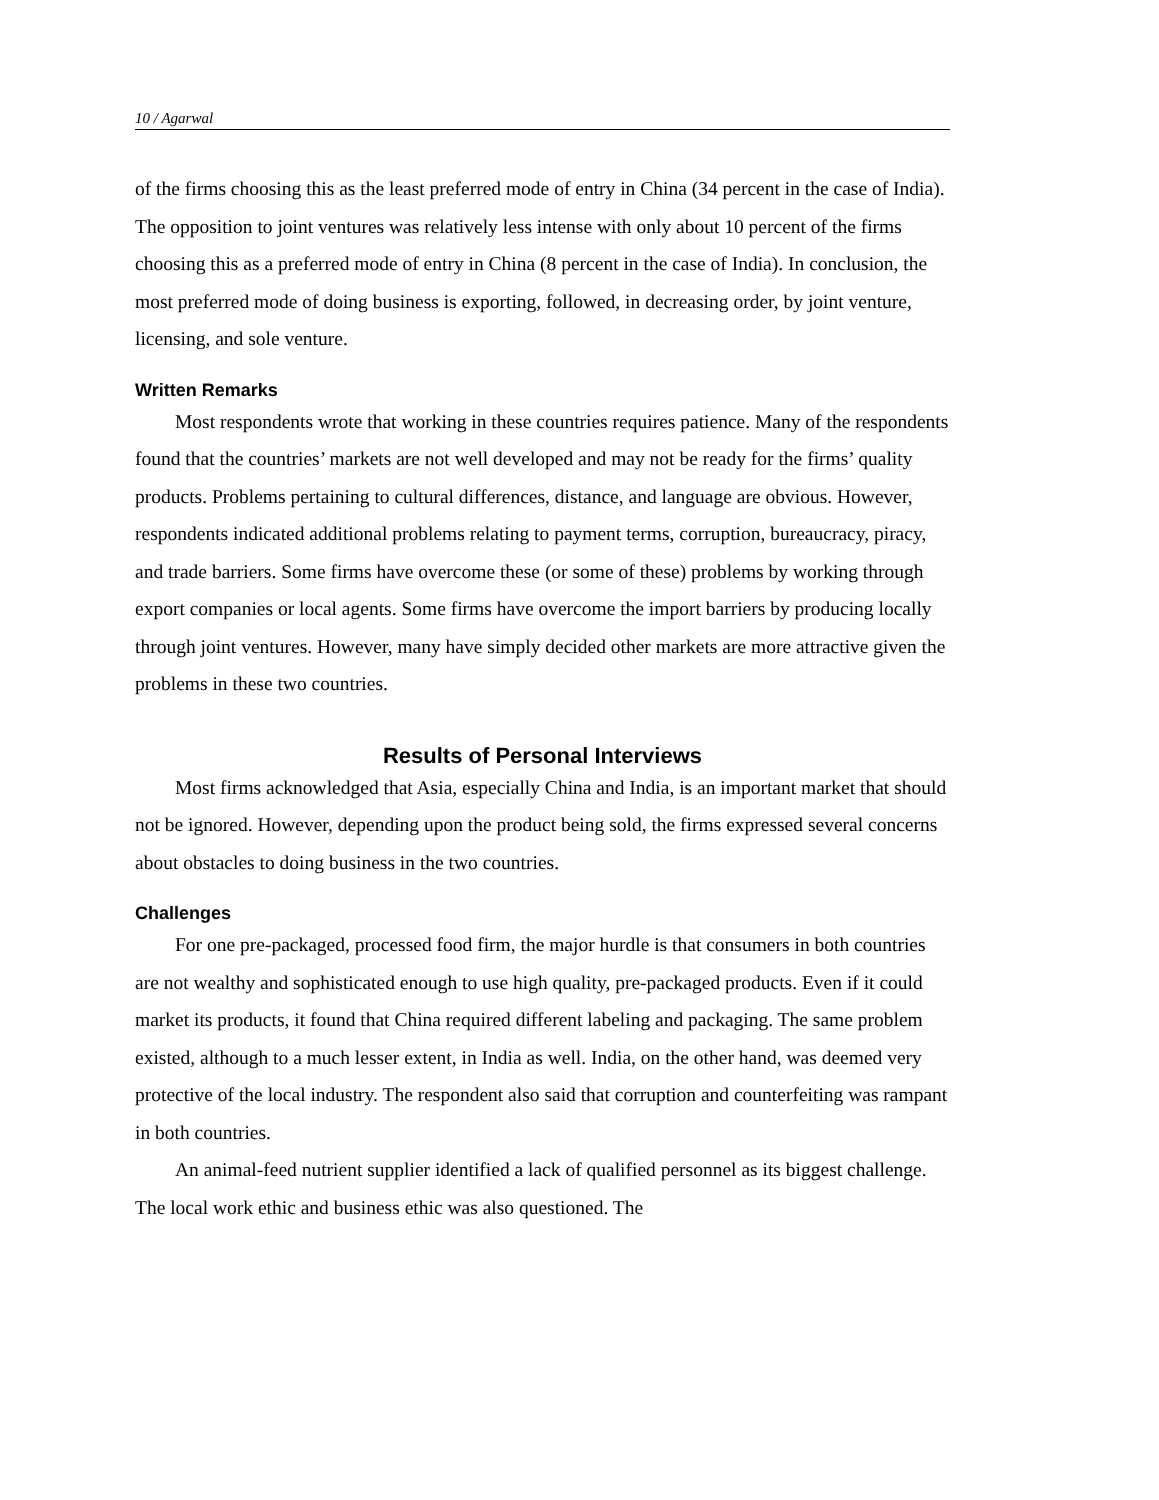10 / Agarwal
of the firms choosing this as the least preferred mode of entry in China (34 percent in the case of India). The opposition to joint ventures was relatively less intense with only about 10 percent of the firms choosing this as a preferred mode of entry in China (8 percent in the case of India). In conclusion, the most preferred mode of doing business is exporting, followed, in decreasing order, by joint venture, licensing, and sole venture.
Written Remarks
Most respondents wrote that working in these countries requires patience. Many of the respondents found that the countries’ markets are not well developed and may not be ready for the firms’ quality products. Problems pertaining to cultural differences, distance, and language are obvious. However, respondents indicated additional problems relating to payment terms, corruption, bureaucracy, piracy, and trade barriers. Some firms have overcome these (or some of these) problems by working through export companies or local agents. Some firms have overcome the import barriers by producing locally through joint ventures. However, many have simply decided other markets are more attractive given the problems in these two countries.
Results of Personal Interviews
Most firms acknowledged that Asia, especially China and India, is an important market that should not be ignored. However, depending upon the product being sold, the firms expressed several concerns about obstacles to doing business in the two countries.
Challenges
For one pre-packaged, processed food firm, the major hurdle is that consumers in both countries are not wealthy and sophisticated enough to use high quality, pre-packaged products. Even if it could market its products, it found that China required different labeling and packaging. The same problem existed, although to a much lesser extent, in India as well. India, on the other hand, was deemed very protective of the local industry. The respondent also said that corruption and counterfeiting was rampant in both countries.
An animal-feed nutrient supplier identified a lack of qualified personnel as its biggest challenge. The local work ethic and business ethic was also questioned. The